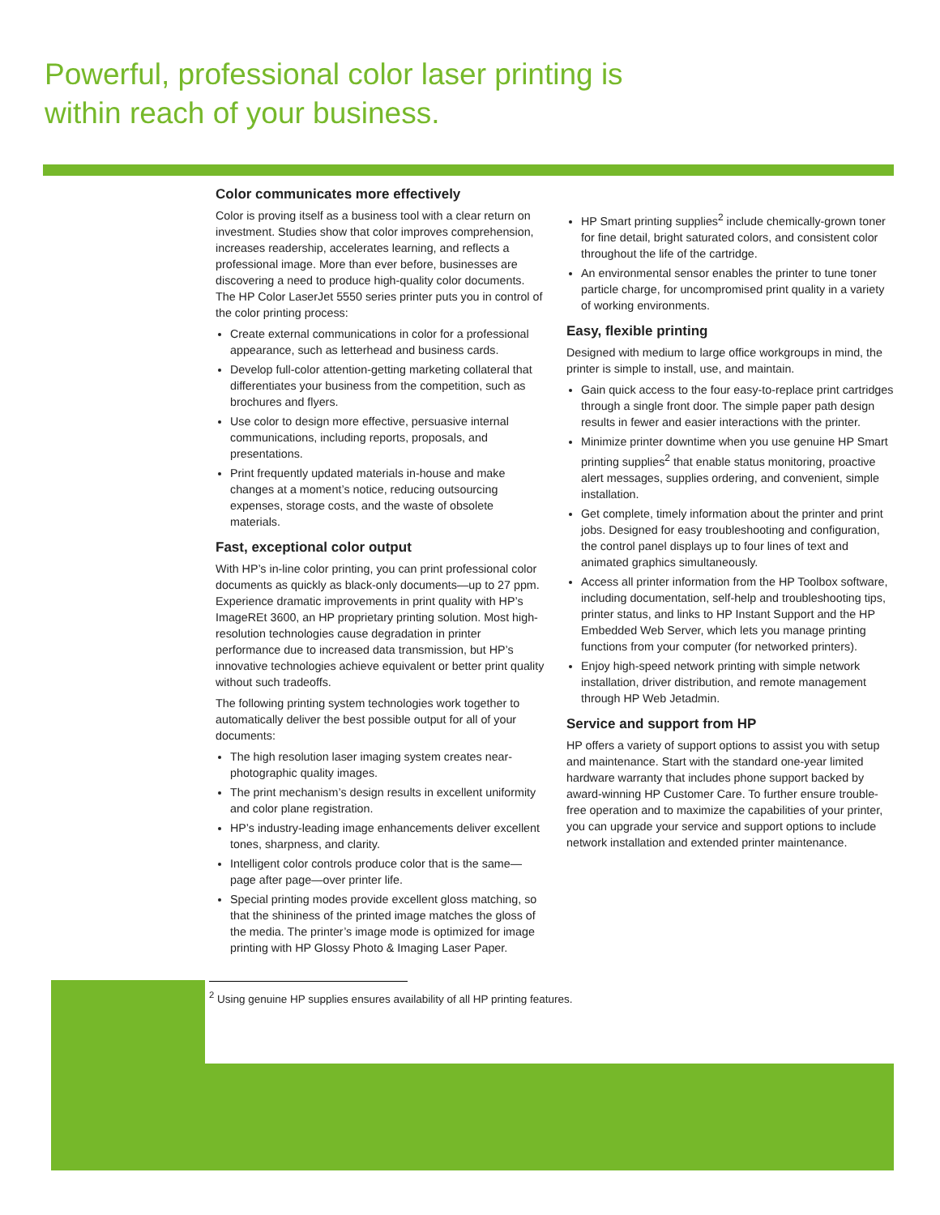Powerful, professional color laser printing is
within reach of your business.
Color communicates more effectively
Color is proving itself as a business tool with a clear return on investment. Studies show that color improves comprehension, increases readership, accelerates learning, and reflects a professional image. More than ever before, businesses are discovering a need to produce high-quality color documents. The HP Color LaserJet 5550 series printer puts you in control of the color printing process:
Create external communications in color for a professional appearance, such as letterhead and business cards.
Develop full-color attention-getting marketing collateral that differentiates your business from the competition, such as brochures and flyers.
Use color to design more effective, persuasive internal communications, including reports, proposals, and presentations.
Print frequently updated materials in-house and make changes at a moment’s notice, reducing outsourcing expenses, storage costs, and the waste of obsolete materials.
Fast, exceptional color output
With HP’s in-line color printing, you can print professional color documents as quickly as black-only documents—up to 27 ppm. Experience dramatic improvements in print quality with HP’s ImageREt 3600, an HP proprietary printing solution. Most high-resolution technologies cause degradation in printer performance due to increased data transmission, but HP’s innovative technologies achieve equivalent or better print quality without such tradeoffs.
The following printing system technologies work together to automatically deliver the best possible output for all of your documents:
The high resolution laser imaging system creates near-photographic quality images.
The print mechanism’s design results in excellent uniformity and color plane registration.
HP’s industry-leading image enhancements deliver excellent tones, sharpness, and clarity.
Intelligent color controls produce color that is the same—page after page—over printer life.
Special printing modes provide excellent gloss matching, so that the shininess of the printed image matches the gloss of the media. The printer’s image mode is optimized for image printing with HP Glossy Photo & Imaging Laser Paper.
HP Smart printing supplies<sup>2</sup> include chemically-grown toner for fine detail, bright saturated colors, and consistent color throughout the life of the cartridge.
An environmental sensor enables the printer to tune toner particle charge, for uncompromised print quality in a variety of working environments.
Easy, flexible printing
Designed with medium to large office workgroups in mind, the printer is simple to install, use, and maintain.
Gain quick access to the four easy-to-replace print cartridges through a single front door. The simple paper path design results in fewer and easier interactions with the printer.
Minimize printer downtime when you use genuine HP Smart printing supplies<sup>2</sup> that enable status monitoring, proactive alert messages, supplies ordering, and convenient, simple installation.
Get complete, timely information about the printer and print jobs. Designed for easy troubleshooting and configuration, the control panel displays up to four lines of text and animated graphics simultaneously.
Access all printer information from the HP Toolbox software, including documentation, self-help and troubleshooting tips, printer status, and links to HP Instant Support and the HP Embedded Web Server, which lets you manage printing functions from your computer (for networked printers).
Enjoy high-speed network printing with simple network installation, driver distribution, and remote management through HP Web Jetadmin.
Service and support from HP
HP offers a variety of support options to assist you with setup and maintenance. Start with the standard one-year limited hardware warranty that includes phone support backed by award-winning HP Customer Care. To further ensure trouble-free operation and to maximize the capabilities of your printer, you can upgrade your service and support options to include network installation and extended printer maintenance.
<sup>2</sup> Using genuine HP supplies ensures availability of all HP printing features.